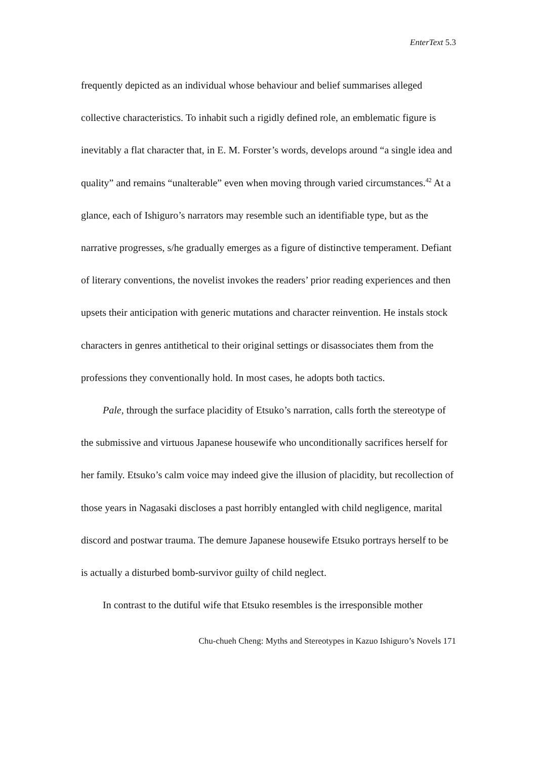EnterText 5.3
frequently depicted as an individual whose behaviour and belief summarises alleged collective characteristics. To inhabit such a rigidly defined role, an emblematic figure is inevitably a flat character that, in E. M. Forster’s words, develops around “a single idea and quality” and remains “unalterable” even when moving through varied circumstances.<sup>42</sup> At a glance, each of Ishiguro’s narrators may resemble such an identifiable type, but as the narrative progresses, s/he gradually emerges as a figure of distinctive temperament. Defiant of literary conventions, the novelist invokes the readers’ prior reading experiences and then upsets their anticipation with generic mutations and character reinvention. He instals stock characters in genres antithetical to their original settings or disassociates them from the professions they conventionally hold. In most cases, he adopts both tactics.
Pale, through the surface placidity of Etsuko’s narration, calls forth the stereotype of the submissive and virtuous Japanese housewife who unconditionally sacrifices herself for her family. Etsuko’s calm voice may indeed give the illusion of placidity, but recollection of those years in Nagasaki discloses a past horribly entangled with child negligence, marital discord and postwar trauma. The demure Japanese housewife Etsuko portrays herself to be is actually a disturbed bomb-survivor guilty of child neglect.
In contrast to the dutiful wife that Etsuko resembles is the irresponsible mother
Chu-chueh Cheng: Myths and Stereotypes in Kazuo Ishiguro’s Novels 171